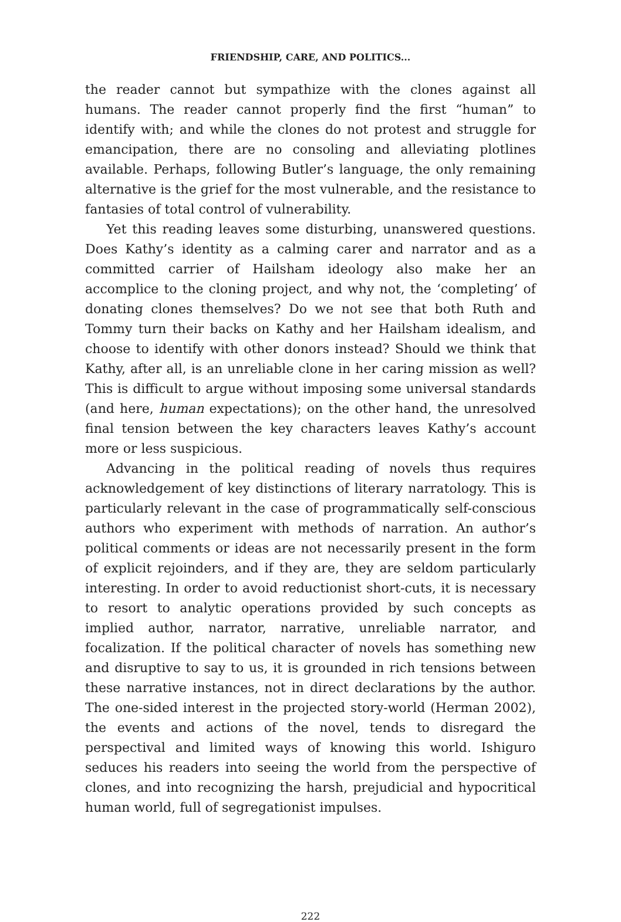FRIENDSHIP, CARE, AND POLITICS...
the reader cannot but sympathize with the clones against all humans. The reader cannot properly find the first “human” to identify with; and while the clones do not protest and struggle for emancipation, there are no consoling and alleviating plotlines available. Perhaps, following Butler’s language, the only remaining alternative is the grief for the most vulnerable, and the resistance to fantasies of total control of vulnerability.
Yet this reading leaves some disturbing, unanswered questions. Does Kathy’s identity as a calming carer and narrator and as a committed carrier of Hailsham ideology also make her an accomplice to the cloning project, and why not, the ‘completing’ of donating clones themselves? Do we not see that both Ruth and Tommy turn their backs on Kathy and her Hailsham idealism, and choose to identify with other donors instead? Should we think that Kathy, after all, is an unreliable clone in her caring mission as well? This is difficult to argue without imposing some universal standards (and here, human expectations); on the other hand, the unresolved final tension between the key characters leaves Kathy’s account more or less suspicious.
Advancing in the political reading of novels thus requires acknowledgement of key distinctions of literary narratology. This is particularly relevant in the case of programmatically self-conscious authors who experiment with methods of narration. An author’s political comments or ideas are not necessarily present in the form of explicit rejoinders, and if they are, they are seldom particularly interesting. In order to avoid reductionist short-cuts, it is necessary to resort to analytic operations provided by such concepts as implied author, narrator, narrative, unreliable narrator, and focalization. If the political character of novels has something new and disruptive to say to us, it is grounded in rich tensions between these narrative instances, not in direct declarations by the author. The one-sided interest in the projected story-world (Herman 2002), the events and actions of the novel, tends to disregard the perspectival and limited ways of knowing this world. Ishiguro seduces his readers into seeing the world from the perspective of clones, and into recognizing the harsh, prejudicial and hypocritical human world, full of segregationist impulses.
222